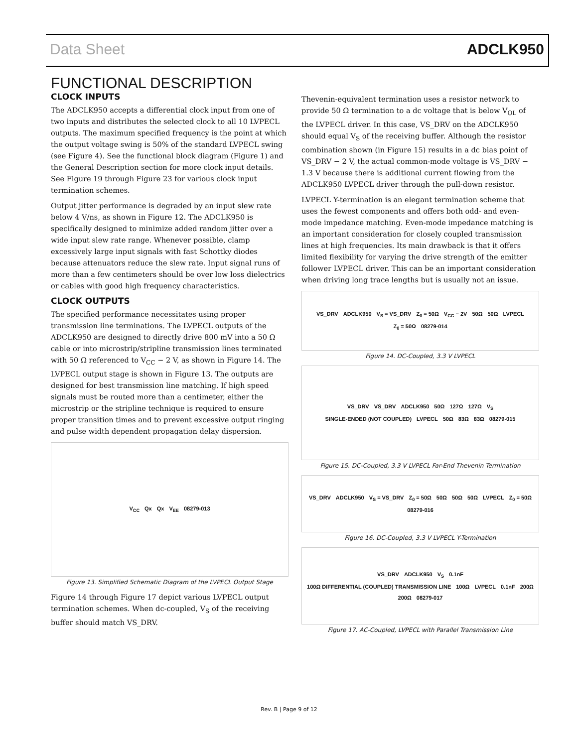Data Sheet ADCLK950
FUNCTIONAL DESCRIPTION
CLOCK INPUTS
The ADCLK950 accepts a differential clock input from one of two inputs and distributes the selected clock to all 10 LVPECL outputs. The maximum specified frequency is the point at which the output voltage swing is 50% of the standard LVPECL swing (see Figure 4). See the functional block diagram (Figure 1) and the General Description section for more clock input details. See Figure 19 through Figure 23 for various clock input termination schemes.
Output jitter performance is degraded by an input slew rate below 4 V/ns, as shown in Figure 12. The ADCLK950 is specifically designed to minimize added random jitter over a wide input slew rate range. Whenever possible, clamp excessively large input signals with fast Schottky diodes because attenuators reduce the slew rate. Input signal runs of more than a few centimeters should be over low loss dielectrics or cables with good high frequency characteristics.
CLOCK OUTPUTS
The specified performance necessitates using proper transmission line terminations. The LVPECL outputs of the ADCLK950 are designed to directly drive 800 mV into a 50 Ω cable or into microstrip/stripline transmission lines terminated with 50 Ω referenced to V<sub>CC</sub> − 2 V, as shown in Figure 14. The LVPECL output stage is shown in Figure 13. The outputs are designed for best transmission line matching. If high speed signals must be routed more than a centimeter, either the microstrip or the stripline technique is required to ensure proper transition times and to prevent excessive output ringing and pulse width dependent propagation delay dispersion.
V<sub>CC</sub> Qx Qx V<sub>EE</sub> 08279-013
Figure 13. Simplified Schematic Diagram of the LVPECL Output Stage
Figure 14 through Figure 17 depict various LVPECL output termination schemes. When dc-coupled, V<sub>S</sub> of the receiving buffer should match VS_DRV.
Thevenin-equivalent termination uses a resistor network to provide 50 Ω termination to a dc voltage that is below V<sub>OL</sub> of the LVPECL driver. In this case, VS_DRV on the ADCLK950 should equal V<sub>S</sub> of the receiving buffer. Although the resistor combination shown (in Figure 15) results in a dc bias point of VS_DRV − 2 V, the actual common-mode voltage is VS_DRV − 1.3 V because there is additional current flowing from the ADCLK950 LVPECL driver through the pull-down resistor.
LVPECL Y-termination is an elegant termination scheme that uses the fewest components and offers both odd- and even-mode impedance matching. Even-mode impedance matching is an important consideration for closely coupled transmission lines at high frequencies. Its main drawback is that it offers limited flexibility for varying the drive strength of the emitter follower LVPECL driver. This can be an important consideration when driving long trace lengths but is usually not an issue.
VS_DRV ADCLK950 V<sub>S</sub> = VS_DRV Z<sub>0</sub> = 50Ω V<sub>CC</sub> − 2V 50Ω 50Ω LVPECL Z<sub>0</sub> = 50Ω 08279-014
Figure 14. DC-Coupled, 3.3 V LVPECL
VS_DRV VS_DRV ADCLK950 50Ω 127Ω 127Ω V<sub>S</sub> SINGLE-ENDED (NOT COUPLED) LVPECL 50Ω 83Ω 83Ω 08279-015
Figure 15. DC-Coupled, 3.3 V LVPECL Far-End Thevenin Termination
VS_DRV ADCLK950 V<sub>S</sub> = VS_DRV Z<sub>0</sub> = 50Ω 50Ω 50Ω 50Ω LVPECL Z<sub>0</sub> = 50Ω 08279-016
Figure 16. DC-Coupled, 3.3 V LVPECL Y-Termination
VS_DRV ADCLK950 V<sub>S</sub> 0.1nF 100Ω DIFFERENTIAL (COUPLED) TRANSMISSION LINE 100Ω LVPECL 0.1nF 200Ω 200Ω 08279-017
Figure 17. AC-Coupled, LVPECL with Parallel Transmission Line
Rev. B | Page 9 of 12